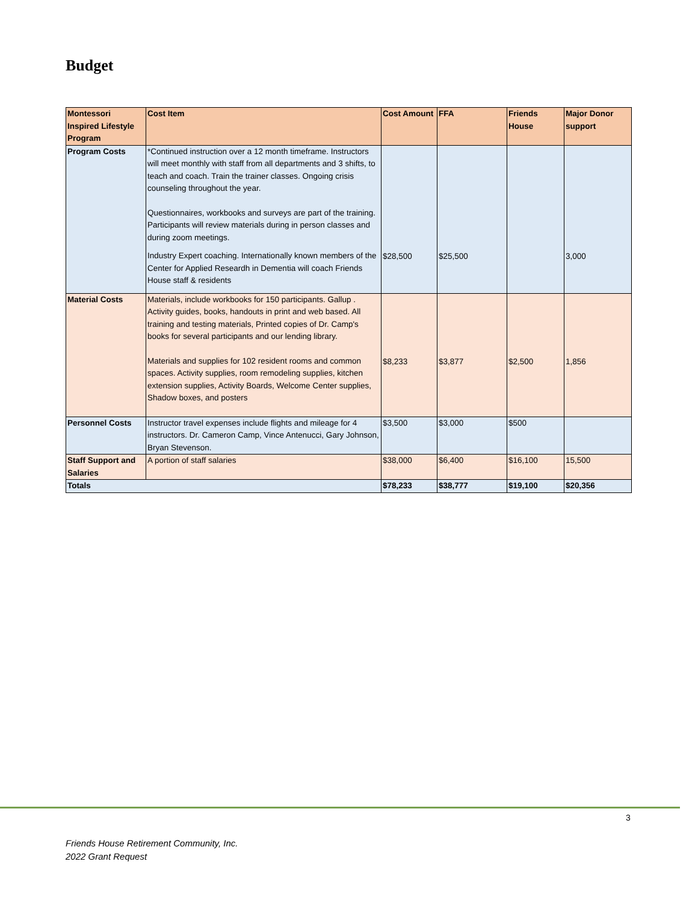Budget
| Montessori Inspired Lifestyle Program | Cost Item | Cost Amount | FFA | Friends House | Major Donor support |
| --- | --- | --- | --- | --- | --- |
| Program Costs | *Continued instruction over a 12 month timeframe. Instructors will meet monthly with staff from all departments and 3 shifts, to teach and coach. Train the trainer classes. Ongoing crisis counseling throughout the year. Questionnaires, workbooks and surveys are part of the training. Participants will review materials during in person classes and during zoom meetings. Industry Expert coaching. Internationally known members of the Center for Applied Researdh in Dementia will coach Friends House staff & residents | $28,500 | $25,500 | | 3,000 |
| Material Costs | Materials, include workbooks for 150 participants. Gallup . Activity guides, books, handouts in print and web based. All training and testing materials, Printed copies of Dr. Camp's books for several participants and our lending library. Materials and supplies for 102 resident rooms and common spaces. Activity supplies, room remodeling supplies, kitchen extension supplies, Activity Boards, Welcome Center supplies, Shadow boxes, and posters | $8,233 | $3,877 | $2,500 | 1,856 |
| Personnel Costs | Instructor travel expenses include flights and mileage for 4 instructors. Dr. Cameron Camp, Vince Antenucci, Gary Johnson, Bryan Stevenson. | $3,500 | $3,000 | $500 | |
| Staff Support and Salaries | A portion of staff salaries | $38,000 | $6,400 | $16,100 | 15,500 |
| Totals | | $78,233 | $38,777 | $19,100 | $20,356 |
3
Friends House Retirement Community, Inc.
2022 Grant Request